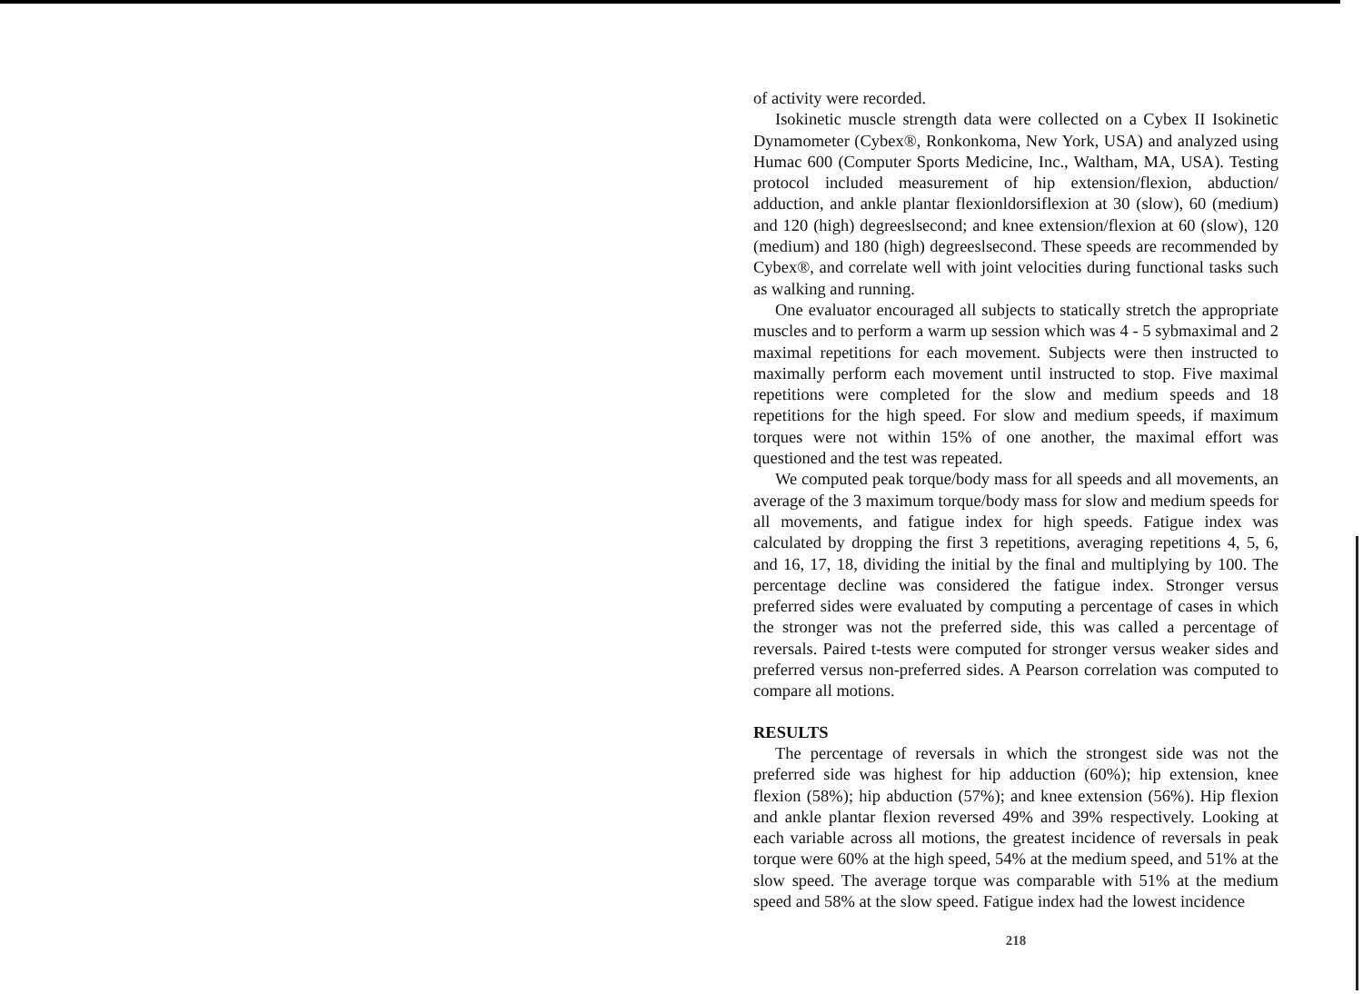of activity were recorded.
Isokinetic muscle strength data were collected on a Cybex II Isokinetic Dynamometer (Cybex®, Ronkonkoma, New York, USA) and analyzed using Humac 600 (Computer Sports Medicine, Inc., Waltham, MA, USA). Testing protocol included measurement of hip extension/flexion, abduction/ adduction, and ankle plantar flexionldorsiflexion at 30 (slow), 60 (medium) and 120 (high) degreeslsecond; and knee extension/flexion at 60 (slow), 120 (medium) and 180 (high) degreeslsecond. These speeds are recommended by Cybex®, and correlate well with joint velocities during functional tasks such as walking and running.
One evaluator encouraged all subjects to statically stretch the appropriate muscles and to perform a warm up session which was 4 - 5 sybmaximal and 2 maximal repetitions for each movement. Subjects were then instructed to maximally perform each movement until instructed to stop. Five maximal repetitions were completed for the slow and medium speeds and 18 repetitions for the high speed. For slow and medium speeds, if maximum torques were not within 15% of one another, the maximal effort was questioned and the test was repeated.
We computed peak torque/body mass for all speeds and all movements, an average of the 3 maximum torque/body mass for slow and medium speeds for all movements, and fatigue index for high speeds. Fatigue index was calculated by dropping the first 3 repetitions, averaging repetitions 4, 5, 6, and 16, 17, 18, dividing the initial by the final and multiplying by 100. The percentage decline was considered the fatigue index. Stronger versus preferred sides were evaluated by computing a percentage of cases in which the stronger was not the preferred side, this was called a percentage of reversals. Paired t-tests were computed for stronger versus weaker sides and preferred versus non-preferred sides. A Pearson correlation was computed to compare all motions.
RESULTS
The percentage of reversals in which the strongest side was not the preferred side was highest for hip adduction (60%); hip extension, knee flexion (58%); hip abduction (57%); and knee extension (56%). Hip flexion and ankle plantar flexion reversed 49% and 39% respectively. Looking at each variable across all motions, the greatest incidence of reversals in peak torque were 60% at the high speed, 54% at the medium speed, and 51% at the slow speed. The average torque was comparable with 51% at the medium speed and 58% at the slow speed. Fatigue index had the lowest incidence
218